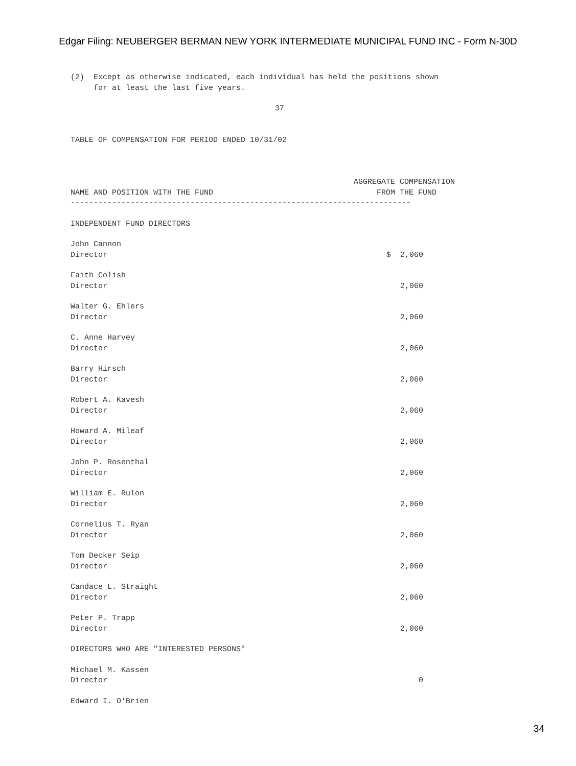Edgar Filing: NEUBERGER BERMAN NEW YORK INTERMEDIATE MUNICIPAL FUND INC - Form N-30D
(2) Except as otherwise indicated, each individual has held the positions shown for at least the last five years.
37
TABLE OF COMPENSATION FOR PERIOD ENDED 10/31/02
| NAME AND POSITION WITH THE FUND | AGGREGATE COMPENSATION FROM THE FUND |
| --- | --- |
| -------------------------------------------------------------------------- | |
| INDEPENDENT FUND DIRECTORS | |
| John Cannon Director | $ 2,060 |
| Faith Colish Director | 2,060 |
| Walter G. Ehlers Director | 2,060 |
| C. Anne Harvey Director | 2,060 |
| Barry Hirsch Director | 2,060 |
| Robert A. Kavesh Director | 2,060 |
| Howard A. Mileaf Director | 2,060 |
| John P. Rosenthal Director | 2,060 |
| William E. Rulon Director | 2,060 |
| Cornelius T. Ryan Director | 2,060 |
| Tom Decker Seip Director | 2,060 |
| Candace L. Straight Director | 2,060 |
| Peter P. Trapp Director | 2,060 |
| DIRECTORS WHO ARE "INTERESTED PERSONS" | |
| Michael M. Kassen Director | 0 |
| Edward I. O'Brien | |
34